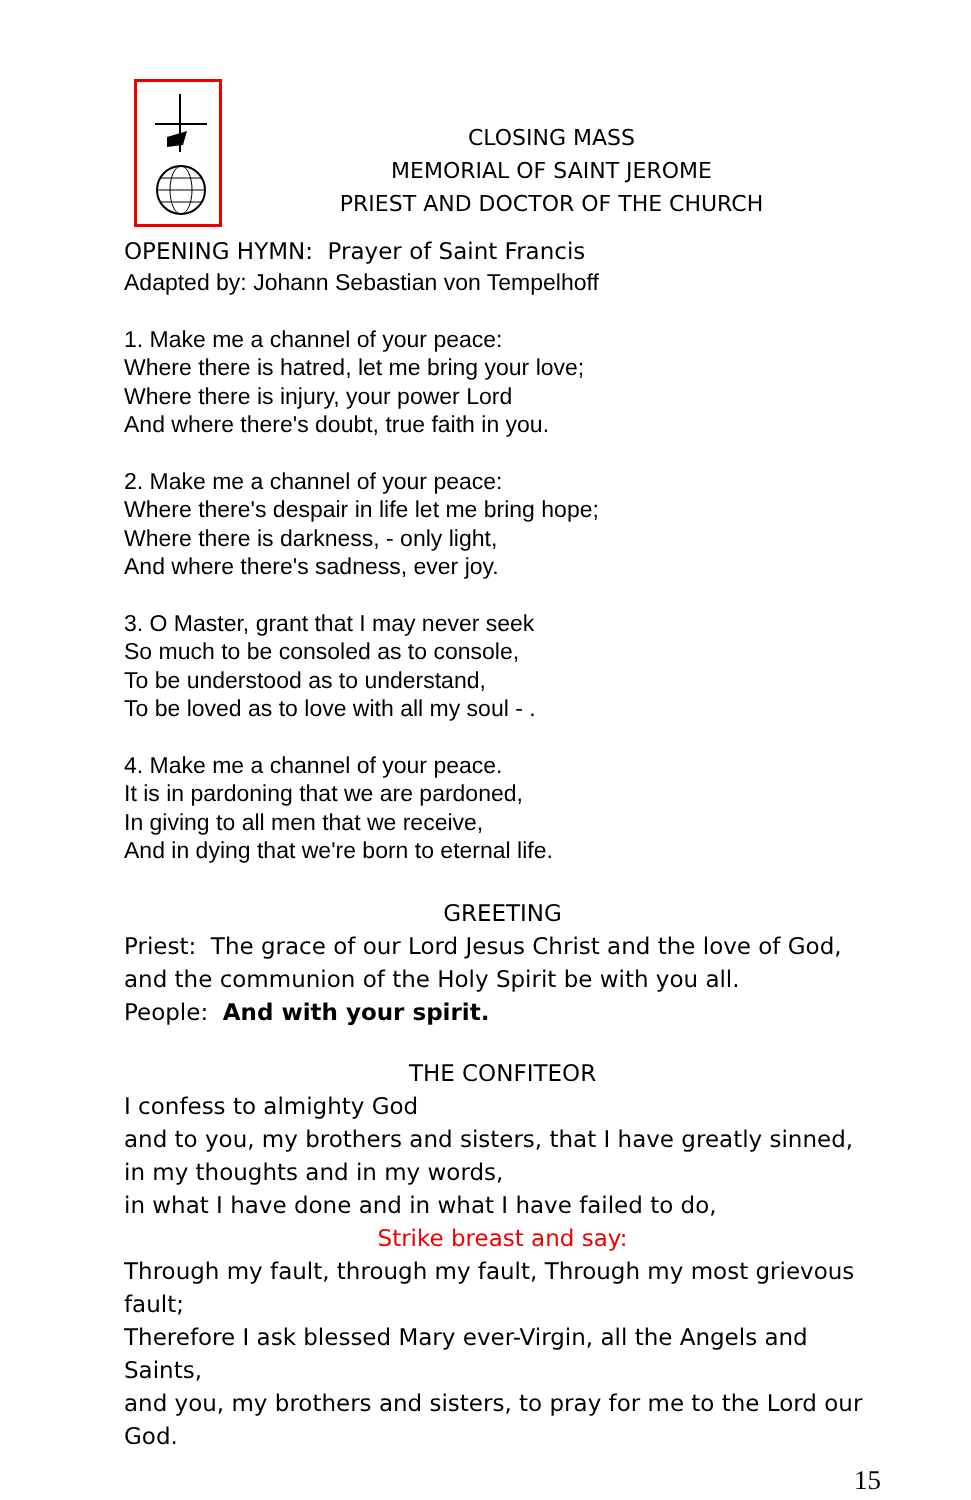CLOSING MASS
MEMORIAL OF SAINT JEROME
PRIEST AND DOCTOR OF THE CHURCH
OPENING HYMN: Prayer of Saint Francis
Adapted by: Johann Sebastian von Tempelhoff
1. Make me a channel of your peace:
Where there is hatred, let me bring your love;
Where there is injury, your power Lord
And where there's doubt, true faith in you.
2. Make me a channel of your peace:
Where there's despair in life let me bring hope;
Where there is darkness, - only light,
And where there's sadness, ever joy.
3. O Master, grant that I may never seek
So much to be consoled as to console,
To be understood as to understand,
To be loved as to love with all my soul - .
4. Make me a channel of your peace.
It is in pardoning that we are pardoned,
In giving to all men that we receive,
And in dying that we're born to eternal life.
GREETING
Priest: The grace of our Lord Jesus Christ and the love of God, and the communion of the Holy Spirit be with you all.
People: And with your spirit.
THE CONFITEOR
I confess to almighty God
and to you, my brothers and sisters, that I have greatly sinned,
in my thoughts and in my words,
in what I have done and in what I have failed to do,
Strike breast and say:
Through my fault, through my fault, Through my most grievous fault;
Therefore I ask blessed Mary ever-Virgin, all the Angels and Saints,
and you, my brothers and sisters, to pray for me to the Lord our God.
15